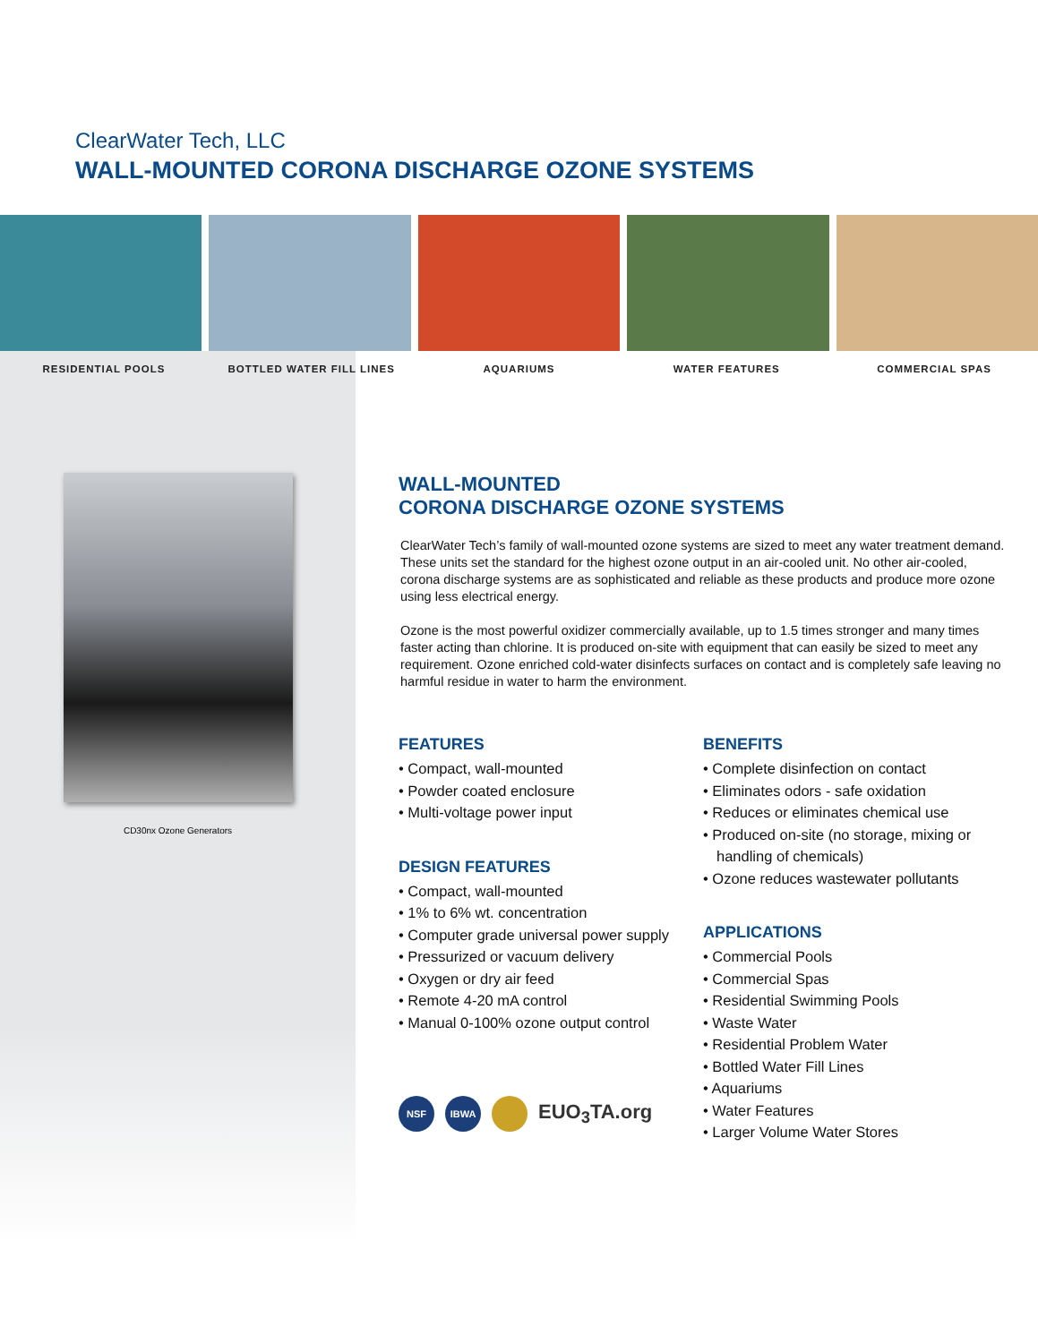ClearWater Tech, LLC
WALL-MOUNTED CORONA DISCHARGE OZONE SYSTEMS
RESIDENTIAL POOLS BOTTLED WATER FILL LINES AQUARIUMS WATER FEATURES COMMERCIAL SPAS
CD30nx Ozone Generators
WALL-MOUNTED
CORONA DISCHARGE OZONE SYSTEMS
ClearWater Tech’s family of wall-mounted ozone systems are sized to meet any water treatment demand. These units set the standard for the highest ozone output in an air-cooled unit. No other air-cooled, corona discharge systems are as sophisticated and reliable as these products and produce more ozone using less electrical energy.
Ozone is the most powerful oxidizer commercially available, up to 1.5 times stronger and many times faster acting than chlorine. It is produced on-site with equipment that can easily be sized to meet any requirement. Ozone enriched cold-water disinfects surfaces on contact and is completely safe leaving no harmful residue in water to harm the environment.
FEATURES
• Compact, wall-mounted
• Powder coated enclosure
• Multi-voltage power input
DESIGN FEATURES
• Compact, wall-mounted
• 1% to 6% wt. concentration
• Computer grade universal power supply
• Pressurized or vacuum delivery
• Oxygen or dry air feed
• Remote 4-20 mA control
• Manual 0-100% ozone output control
NSF IBWA EUO<sub>3</sub>TA.org
BENEFITS
• Complete disinfection on contact
• Eliminates odors - safe oxidation
• Reduces or eliminates chemical use
• Produced on-site (no storage, mixing or handling of chemicals)
• Ozone reduces wastewater pollutants
APPLICATIONS
• Commercial Pools
• Commercial Spas
• Residential Swimming Pools
• Waste Water
• Residential Problem Water
• Bottled Water Fill Lines
• Aquariums
• Water Features
• Larger Volume Water Stores